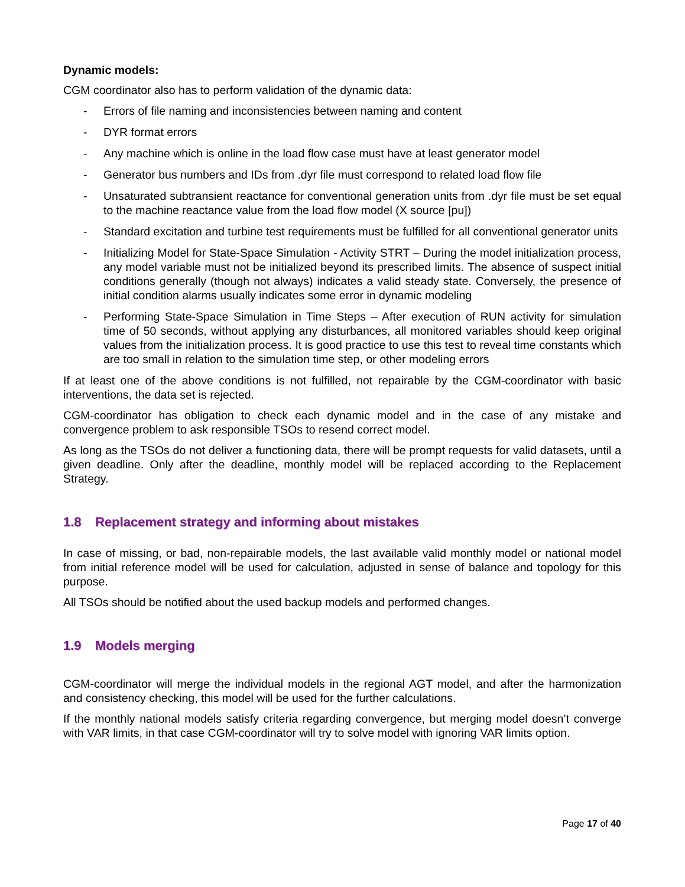Dynamic models:
CGM coordinator also has to perform validation of the dynamic data:
- Errors of file naming and inconsistencies between naming and content
- DYR format errors
- Any machine which is online in the load flow case must have at least generator model
- Generator bus numbers and IDs from .dyr file must correspond to related load flow file
- Unsaturated subtransient reactance for conventional generation units from .dyr file must be set equal to the machine reactance value from the load flow model (X source [pu])
- Standard excitation and turbine test requirements must be fulfilled for all conventional generator units
- Initializing Model for State-Space Simulation - Activity STRT – During the model initialization process, any model variable must not be initialized beyond its prescribed limits. The absence of suspect initial conditions generally (though not always) indicates a valid steady state. Conversely, the presence of initial condition alarms usually indicates some error in dynamic modeling
- Performing State-Space Simulation in Time Steps – After execution of RUN activity for simulation time of 50 seconds, without applying any disturbances, all monitored variables should keep original values from the initialization process. It is good practice to use this test to reveal time constants which are too small in relation to the simulation time step, or other modeling errors
If at least one of the above conditions is not fulfilled, not repairable by the CGM-coordinator with basic interventions, the data set is rejected.
CGM-coordinator has obligation to check each dynamic model and in the case of any mistake and convergence problem to ask responsible TSOs to resend correct model.
As long as the TSOs do not deliver a functioning data, there will be prompt requests for valid datasets, until a given deadline. Only after the deadline, monthly model will be replaced according to the Replacement Strategy.
1.8 Replacement strategy and informing about mistakes
In case of missing, or bad, non-repairable models, the last available valid monthly model or national model from initial reference model will be used for calculation, adjusted in sense of balance and topology for this purpose.
All TSOs should be notified about the used backup models and performed changes.
1.9 Models merging
CGM-coordinator will merge the individual models in the regional AGT model, and after the harmonization and consistency checking, this model will be used for the further calculations.
If the monthly national models satisfy criteria regarding convergence, but merging model doesn’t converge with VAR limits, in that case CGM-coordinator will try to solve model with ignoring VAR limits option.
Page 17 of 40